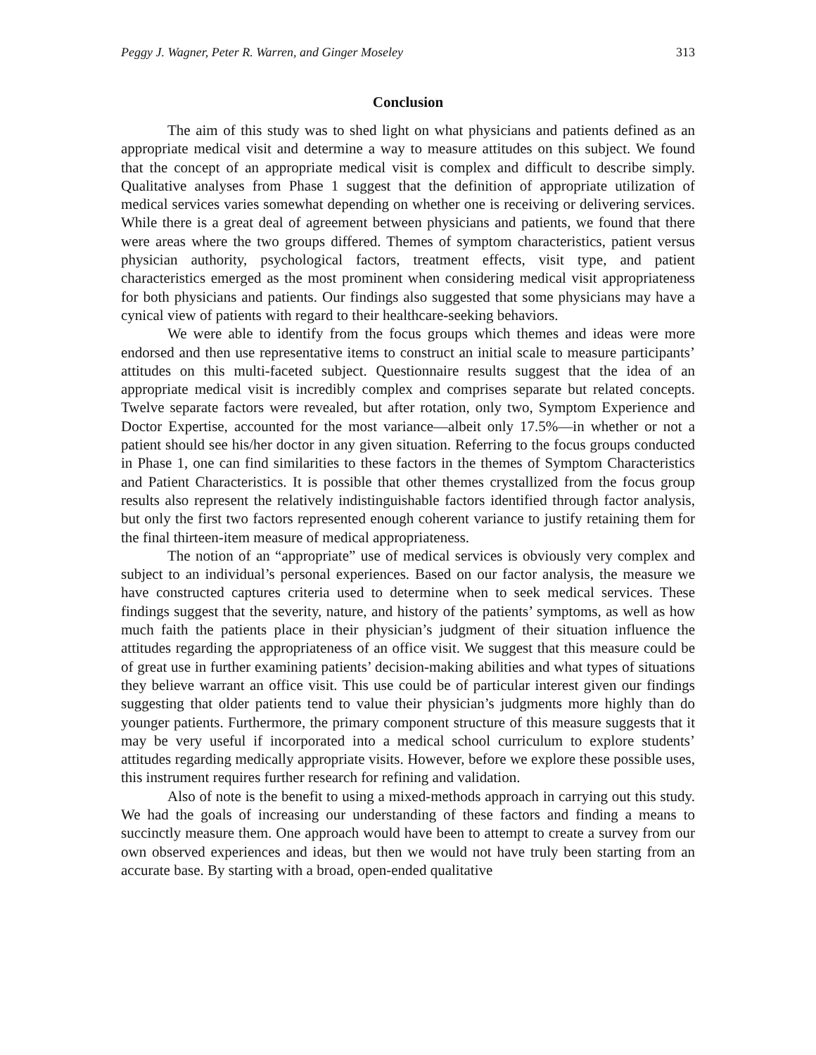Peggy J. Wagner, Peter R. Warren, and Ginger Moseley 313
Conclusion
The aim of this study was to shed light on what physicians and patients defined as an appropriate medical visit and determine a way to measure attitudes on this subject. We found that the concept of an appropriate medical visit is complex and difficult to describe simply. Qualitative analyses from Phase 1 suggest that the definition of appropriate utilization of medical services varies somewhat depending on whether one is receiving or delivering services. While there is a great deal of agreement between physicians and patients, we found that there were areas where the two groups differed. Themes of symptom characteristics, patient versus physician authority, psychological factors, treatment effects, visit type, and patient characteristics emerged as the most prominent when considering medical visit appropriateness for both physicians and patients. Our findings also suggested that some physicians may have a cynical view of patients with regard to their healthcare-seeking behaviors.
We were able to identify from the focus groups which themes and ideas were more endorsed and then use representative items to construct an initial scale to measure participants’ attitudes on this multi-faceted subject. Questionnaire results suggest that the idea of an appropriate medical visit is incredibly complex and comprises separate but related concepts. Twelve separate factors were revealed, but after rotation, only two, Symptom Experience and Doctor Expertise, accounted for the most variance—albeit only 17.5%—in whether or not a patient should see his/her doctor in any given situation. Referring to the focus groups conducted in Phase 1, one can find similarities to these factors in the themes of Symptom Characteristics and Patient Characteristics. It is possible that other themes crystallized from the focus group results also represent the relatively indistinguishable factors identified through factor analysis, but only the first two factors represented enough coherent variance to justify retaining them for the final thirteen-item measure of medical appropriateness.
The notion of an “appropriate” use of medical services is obviously very complex and subject to an individual’s personal experiences. Based on our factor analysis, the measure we have constructed captures criteria used to determine when to seek medical services. These findings suggest that the severity, nature, and history of the patients’ symptoms, as well as how much faith the patients place in their physician’s judgment of their situation influence the attitudes regarding the appropriateness of an office visit. We suggest that this measure could be of great use in further examining patients’ decision-making abilities and what types of situations they believe warrant an office visit. This use could be of particular interest given our findings suggesting that older patients tend to value their physician’s judgments more highly than do younger patients. Furthermore, the primary component structure of this measure suggests that it may be very useful if incorporated into a medical school curriculum to explore students’ attitudes regarding medically appropriate visits. However, before we explore these possible uses, this instrument requires further research for refining and validation.
Also of note is the benefit to using a mixed-methods approach in carrying out this study. We had the goals of increasing our understanding of these factors and finding a means to succinctly measure them. One approach would have been to attempt to create a survey from our own observed experiences and ideas, but then we would not have truly been starting from an accurate base. By starting with a broad, open-ended qualitative